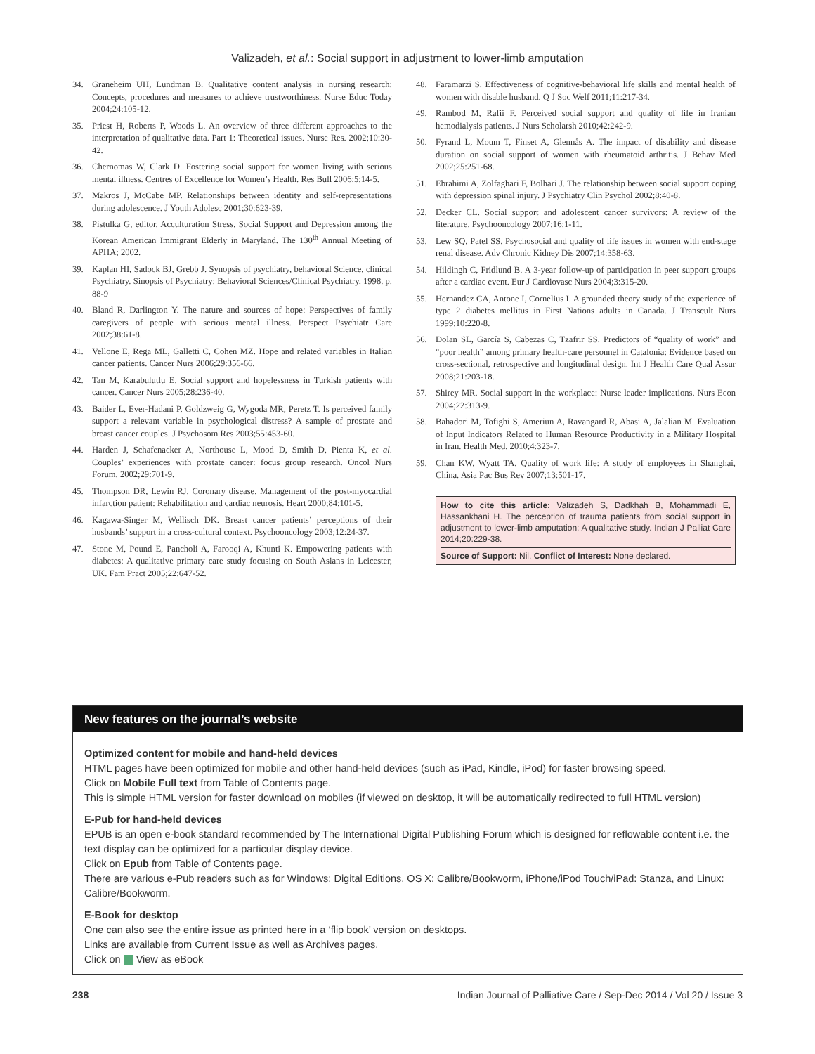Valizadeh, et al.: Social support in adjustment to lower-limb amputation
34. Graneheim UH, Lundman B. Qualitative content analysis in nursing research: Concepts, procedures and measures to achieve trustworthiness. Nurse Educ Today 2004;24:105-12.
35. Priest H, Roberts P, Woods L. An overview of three different approaches to the interpretation of qualitative data. Part 1: Theoretical issues. Nurse Res. 2002;10:30-42.
36. Chernomas W, Clark D. Fostering social support for women living with serious mental illness. Centres of Excellence for Women’s Health. Res Bull 2006;5:14-5.
37. Makros J, McCabe MP. Relationships between identity and self-representations during adolescence. J Youth Adolesc 2001;30:623-39.
38. Pistulka G, editor. Acculturation Stress, Social Support and Depression among the Korean American Immigrant Elderly in Maryland. The 130<sup>th</sup> Annual Meeting of APHA; 2002.
39. Kaplan HI, Sadock BJ, Grebb J. Synopsis of psychiatry, behavioral Science, clinical Psychiatry. Sinopsis of Psychiatry: Behavioral Sciences/Clinical Psychiatry, 1998. p. 88-9
40. Bland R, Darlington Y. The nature and sources of hope: Perspectives of family caregivers of people with serious mental illness. Perspect Psychiatr Care 2002;38:61-8.
41. Vellone E, Rega ML, Galletti C, Cohen MZ. Hope and related variables in Italian cancer patients. Cancer Nurs 2006;29:356-66.
42. Tan M, Karabulutlu E. Social support and hopelessness in Turkish patients with cancer. Cancer Nurs 2005;28:236-40.
43. Baider L, Ever-Hadani P, Goldzweig G, Wygoda MR, Peretz T. Is perceived family support a relevant variable in psychological distress? A sample of prostate and breast cancer couples. J Psychosom Res 2003;55:453-60.
44. Harden J, Schafenacker A, Northouse L, Mood D, Smith D, Pienta K, et al. Couples’ experiences with prostate cancer: focus group research. Oncol Nurs Forum. 2002;29:701-9.
45. Thompson DR, Lewin RJ. Coronary disease. Management of the post-myocardial infarction patient: Rehabilitation and cardiac neurosis. Heart 2000;84:101-5.
46. Kagawa-Singer M, Wellisch DK. Breast cancer patients’ perceptions of their husbands’ support in a cross-cultural context. Psychooncology 2003;12:24-37.
47. Stone M, Pound E, Pancholi A, Farooqi A, Khunti K. Empowering patients with diabetes: A qualitative primary care study focusing on South Asians in Leicester, UK. Fam Pract 2005;22:647-52.
48. Faramarzi S. Effectiveness of cognitive-behavioral life skills and mental health of women with disable husband. Q J Soc Welf 2011;11:217-34.
49. Rambod M, Rafii F. Perceived social support and quality of life in Iranian hemodialysis patients. J Nurs Scholarsh 2010;42:242-9.
50. Fyrand L, Moum T, Finset A, Glennås A. The impact of disability and disease duration on social support of women with rheumatoid arthritis. J Behav Med 2002;25:251-68.
51. Ebrahimi A, Zolfaghari F, Bolhari J. The relationship between social support coping with depression spinal injury. J Psychiatry Clin Psychol 2002;8:40-8.
52. Decker CL. Social support and adolescent cancer survivors: A review of the literature. Psychooncology 2007;16:1-11.
53. Lew SQ, Patel SS. Psychosocial and quality of life issues in women with end-stage renal disease. Adv Chronic Kidney Dis 2007;14:358-63.
54. Hildingh C, Fridlund B. A 3-year follow-up of participation in peer support groups after a cardiac event. Eur J Cardiovasc Nurs 2004;3:315-20.
55. Hernandez CA, Antone I, Cornelius I. A grounded theory study of the experience of type 2 diabetes mellitus in First Nations adults in Canada. J Transcult Nurs 1999;10:220-8.
56. Dolan SL, García S, Cabezas C, Tzafrir SS. Predictors of “quality of work” and “poor health” among primary health-care personnel in Catalonia: Evidence based on cross-sectional, retrospective and longitudinal design. Int J Health Care Qual Assur 2008;21:203-18.
57. Shirey MR. Social support in the workplace: Nurse leader implications. Nurs Econ 2004;22:313-9.
58. Bahadori M, Tofighi S, Ameriun A, Ravangard R, Abasi A, Jalalian M. Evaluation of Input Indicators Related to Human Resource Productivity in a Military Hospital in Iran. Health Med. 2010;4:323-7.
59. Chan KW, Wyatt TA. Quality of work life: A study of employees in Shanghai, China. Asia Pac Bus Rev 2007;13:501-17.
How to cite this article: Valizadeh S, Dadkhah B, Mohammadi E, Hassankhani H. The perception of trauma patients from social support in adjustment to lower-limb amputation: A qualitative study. Indian J Palliat Care 2014;20:229-38.
Source of Support: Nil. Conflict of Interest: None declared.
New features on the journal’s website
Optimized content for mobile and hand-held devices
HTML pages have been optimized for mobile and other hand-held devices (such as iPad, Kindle, iPod) for faster browsing speed.
Click on Mobile Full text from Table of Contents page.
This is simple HTML version for faster download on mobiles (if viewed on desktop, it will be automatically redirected to full HTML version)
E-Pub for hand-held devices
EPUB is an open e-book standard recommended by The International Digital Publishing Forum which is designed for reflowable content i.e. the text display can be optimized for a particular display device.
Click on Epub from Table of Contents page.
There are various e-Pub readers such as for Windows: Digital Editions, OS X: Calibre/Bookworm, iPhone/iPod Touch/iPad: Stanza, and Linux: Calibre/Bookworm.
E-Book for desktop
One can also see the entire issue as printed here in a ‘flip book’ version on desktops.
Links are available from Current Issue as well as Archives pages.
Click on View as eBook
238 Indian Journal of Palliative Care / Sep-Dec 2014 / Vol 20 / Issue 3